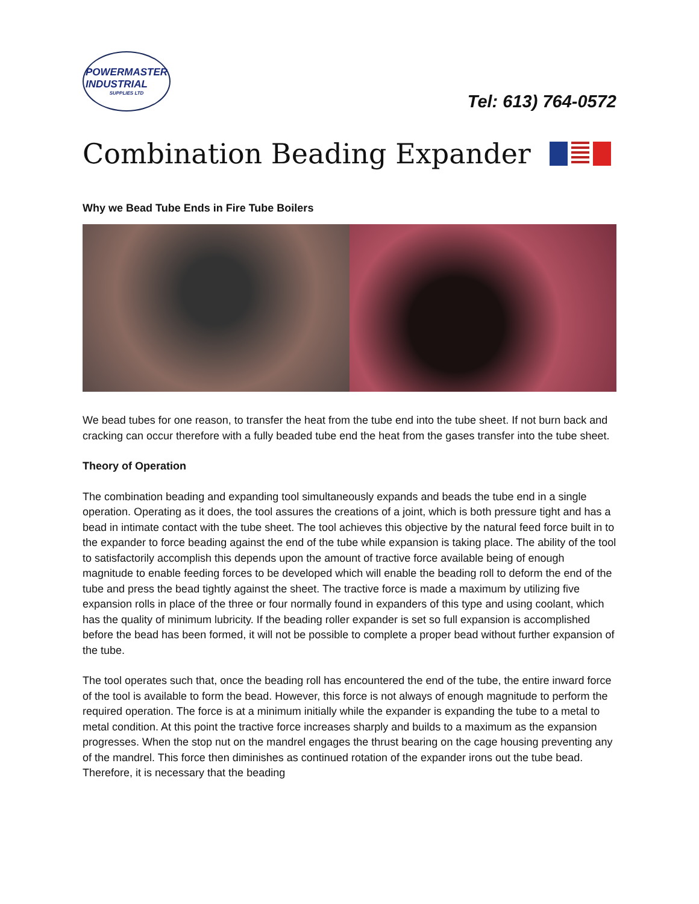POWERMASTER
INDUSTRIAL
SUPPLIES LTD
Tel: 613) 764-0572
Combination Beading Expander
Why we Bead Tube Ends in Fire Tube Boilers
We bead tubes for one reason, to transfer the heat from the tube end into the tube sheet. If not burn back and cracking can occur therefore with a fully beaded tube end the heat from the gases transfer into the tube sheet.
Theory of Operation
The combination beading and expanding tool simultaneously expands and beads the tube end in a single operation. Operating as it does, the tool assures the creations of a joint, which is both pressure tight and has a bead in intimate contact with the tube sheet. The tool achieves this objective by the natural feed force built in to the expander to force beading against the end of the tube while expansion is taking place. The ability of the tool to satisfactorily accomplish this depends upon the amount of tractive force available being of enough magnitude to enable feeding forces to be developed which will enable the beading roll to deform the end of the tube and press the bead tightly against the sheet. The tractive force is made a maximum by utilizing five expansion rolls in place of the three or four normally found in expanders of this type and using coolant, which has the quality of minimum lubricity. If the beading roller expander is set so full expansion is accomplished before the bead has been formed, it will not be possible to complete a proper bead without further expansion of the tube.
The tool operates such that, once the beading roll has encountered the end of the tube, the entire inward force of the tool is available to form the bead. However, this force is not always of enough magnitude to perform the required operation. The force is at a minimum initially while the expander is expanding the tube to a metal to metal condition. At this point the tractive force increases sharply and builds to a maximum as the expansion progresses. When the stop nut on the mandrel engages the thrust bearing on the cage housing preventing any of the mandrel. This force then diminishes as continued rotation of the expander irons out the tube bead. Therefore, it is necessary that the beading